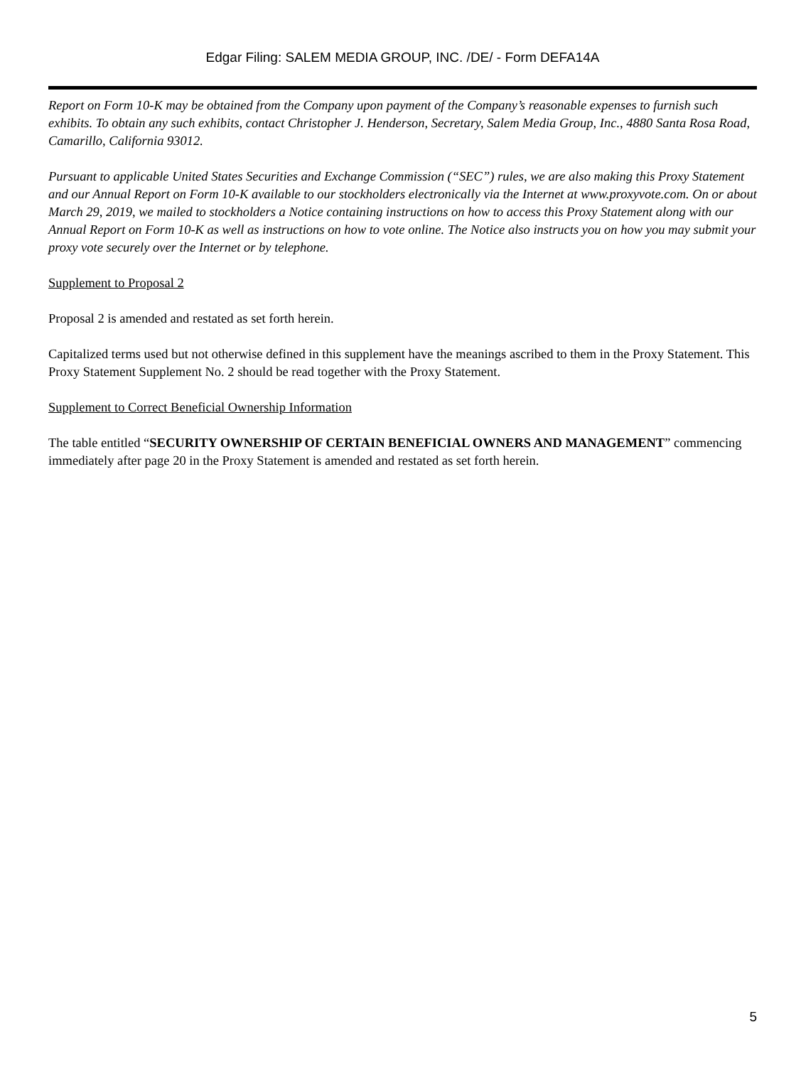Edgar Filing: SALEM MEDIA GROUP, INC. /DE/ - Form DEFA14A
Report on Form 10-K may be obtained from the Company upon payment of the Company’s reasonable expenses to furnish such exhibits. To obtain any such exhibits, contact Christopher J. Henderson, Secretary, Salem Media Group, Inc., 4880 Santa Rosa Road, Camarillo, California 93012.
Pursuant to applicable United States Securities and Exchange Commission (“SEC”) rules, we are also making this Proxy Statement and our Annual Report on Form 10-K available to our stockholders electronically via the Internet at www.proxyvote.com. On or about March 29, 2019, we mailed to stockholders a Notice containing instructions on how to access this Proxy Statement along with our Annual Report on Form 10-K as well as instructions on how to vote online. The Notice also instructs you on how you may submit your proxy vote securely over the Internet or by telephone.
Supplement to Proposal 2
Proposal 2 is amended and restated as set forth herein.
Capitalized terms used but not otherwise defined in this supplement have the meanings ascribed to them in the Proxy Statement. This Proxy Statement Supplement No. 2 should be read together with the Proxy Statement.
Supplement to Correct Beneficial Ownership Information
The table entitled “SECURITY OWNERSHIP OF CERTAIN BENEFICIAL OWNERS AND MANAGEMENT” commencing immediately after page 20 in the Proxy Statement is amended and restated as set forth herein.
5